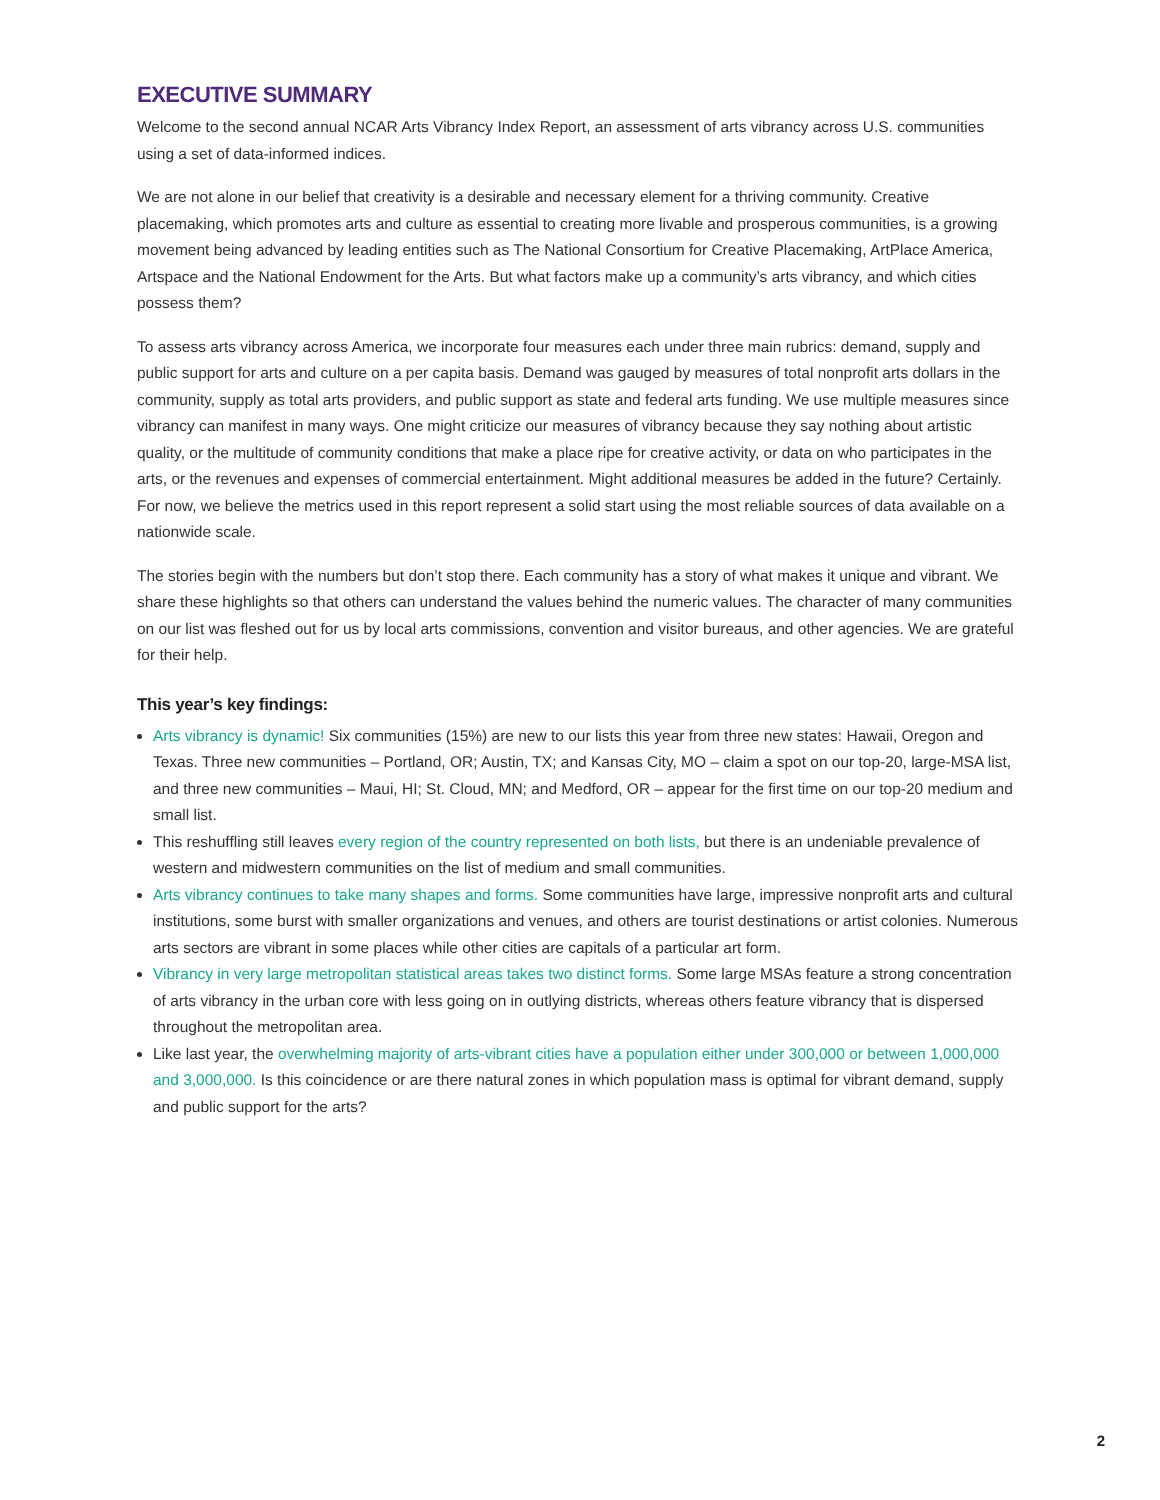EXECUTIVE SUMMARY
Welcome to the second annual NCAR Arts Vibrancy Index Report, an assessment of arts vibrancy across U.S. communities using a set of data-informed indices.
We are not alone in our belief that creativity is a desirable and necessary element for a thriving community. Creative placemaking, which promotes arts and culture as essential to creating more livable and prosperous communities, is a growing movement being advanced by leading entities such as The National Consortium for Creative Placemaking, ArtPlace America, Artspace and the National Endowment for the Arts. But what factors make up a community’s arts vibrancy, and which cities possess them?
To assess arts vibrancy across America, we incorporate four measures each under three main rubrics: demand, supply and public support for arts and culture on a per capita basis. Demand was gauged by measures of total nonprofit arts dollars in the community, supply as total arts providers, and public support as state and federal arts funding. We use multiple measures since vibrancy can manifest in many ways. One might criticize our measures of vibrancy because they say nothing about artistic quality, or the multitude of community conditions that make a place ripe for creative activity, or data on who participates in the arts, or the revenues and expenses of commercial entertainment. Might additional measures be added in the future? Certainly. For now, we believe the metrics used in this report represent a solid start using the most reliable sources of data available on a nationwide scale.
The stories begin with the numbers but don’t stop there. Each community has a story of what makes it unique and vibrant. We share these highlights so that others can understand the values behind the numeric values. The character of many communities on our list was fleshed out for us by local arts commissions, convention and visitor bureaus, and other agencies. We are grateful for their help.
This year’s key findings:
Arts vibrancy is dynamic! Six communities (15%) are new to our lists this year from three new states: Hawaii, Oregon and Texas. Three new communities – Portland, OR; Austin, TX; and Kansas City, MO – claim a spot on our top-20, large-MSA list, and three new communities – Maui, HI; St. Cloud, MN; and Medford, OR – appear for the first time on our top-20 medium and small list.
This reshuffling still leaves every region of the country represented on both lists, but there is an undeniable prevalence of western and midwestern communities on the list of medium and small communities.
Arts vibrancy continues to take many shapes and forms. Some communities have large, impressive nonprofit arts and cultural institutions, some burst with smaller organizations and venues, and others are tourist destinations or artist colonies. Numerous arts sectors are vibrant in some places while other cities are capitals of a particular art form.
Vibrancy in very large metropolitan statistical areas takes two distinct forms. Some large MSAs feature a strong concentration of arts vibrancy in the urban core with less going on in outlying districts, whereas others feature vibrancy that is dispersed throughout the metropolitan area.
Like last year, the overwhelming majority of arts-vibrant cities have a population either under 300,000 or between 1,000,000 and 3,000,000. Is this coincidence or are there natural zones in which population mass is optimal for vibrant demand, supply and public support for the arts?
2